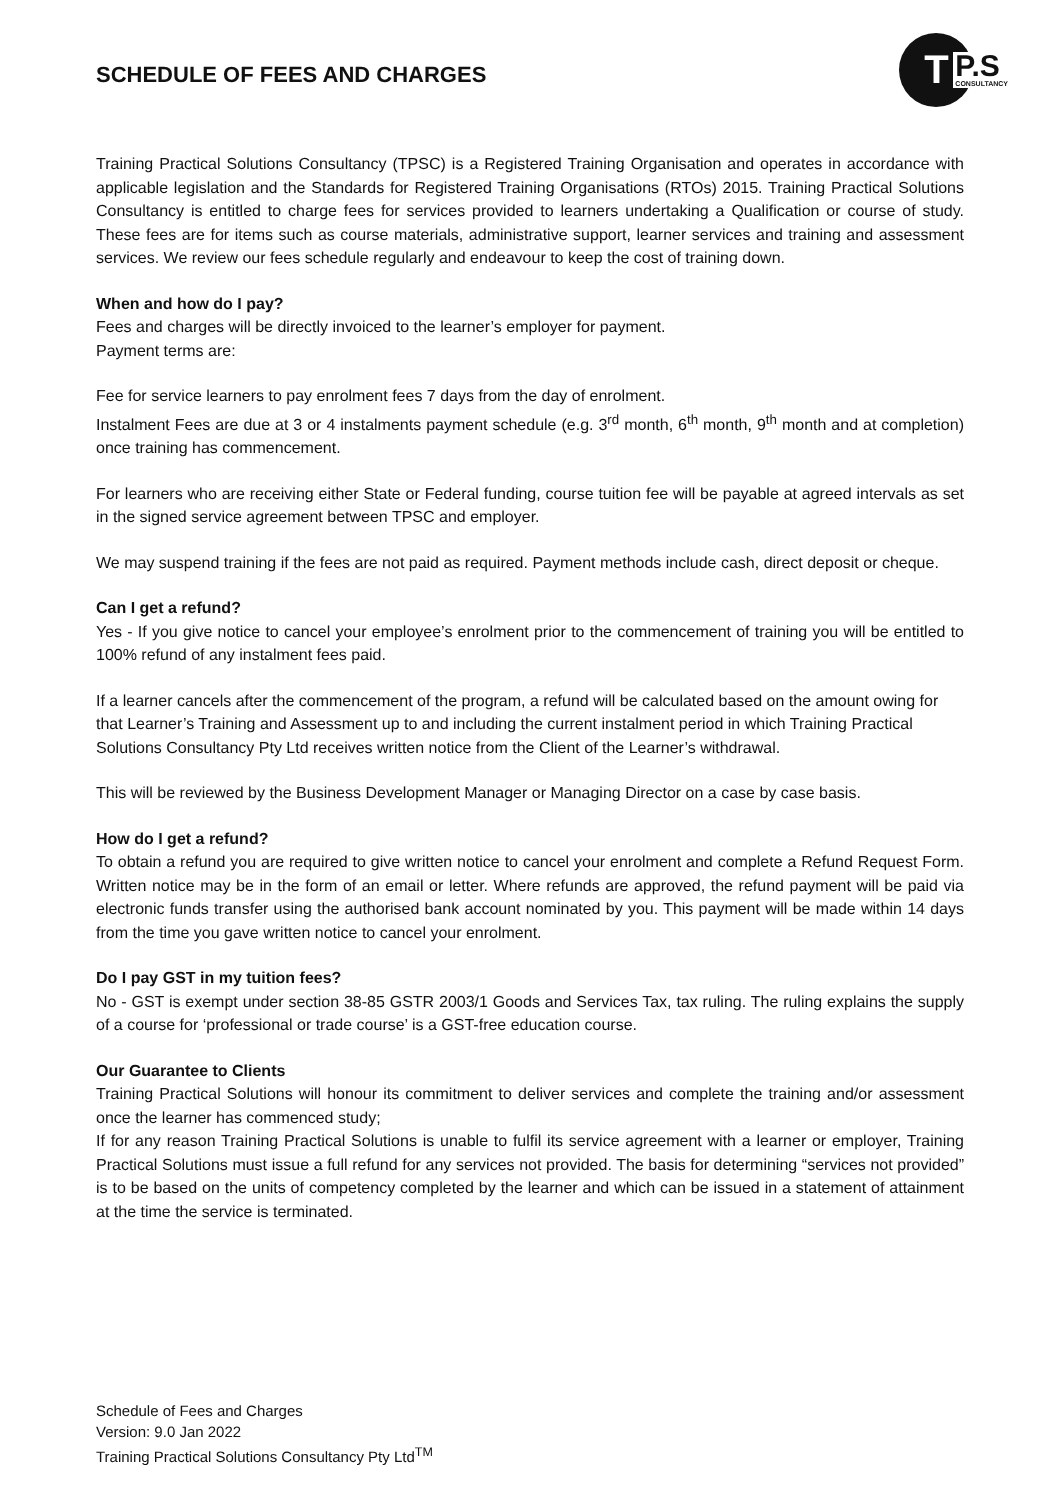SCHEDULE OF FEES AND CHARGES
T
P.S
CONSULTANCY
Training Practical Solutions Consultancy (TPSC) is a Registered Training Organisation and operates in accordance with applicable legislation and the Standards for Registered Training Organisations (RTOs) 2015. Training Practical Solutions Consultancy is entitled to charge fees for services provided to learners undertaking a Qualification or course of study. These fees are for items such as course materials, administrative support, learner services and training and assessment services. We review our fees schedule regularly and endeavour to keep the cost of training down.
When and how do I pay?
Fees and charges will be directly invoiced to the learner’s employer for payment.
Payment terms are:
Fee for service learners to pay enrolment fees 7 days from the day of enrolment.
Instalment Fees are due at 3 or 4 instalments payment schedule (e.g. 3<sup>rd</sup> month, 6<sup>th</sup> month, 9<sup>th</sup> month and at completion) once training has commencement.
For learners who are receiving either State or Federal funding, course tuition fee will be payable at agreed intervals as set in the signed service agreement between TPSC and employer.
We may suspend training if the fees are not paid as required. Payment methods include cash, direct deposit or cheque.
Can I get a refund?
Yes - If you give notice to cancel your employee’s enrolment prior to the commencement of training you will be entitled to 100% refund of any instalment fees paid.
If a learner cancels after the commencement of the program, a refund will be calculated based on the amount owing for that Learner’s Training and Assessment up to and including the current instalment period in which Training Practical Solutions Consultancy Pty Ltd receives written notice from the Client of the Learner’s withdrawal.
This will be reviewed by the Business Development Manager or Managing Director on a case by case basis.
How do I get a refund?
To obtain a refund you are required to give written notice to cancel your enrolment and complete a Refund Request Form. Written notice may be in the form of an email or letter. Where refunds are approved, the refund payment will be paid via electronic funds transfer using the authorised bank account nominated by you. This payment will be made within 14 days from the time you gave written notice to cancel your enrolment.
Do I pay GST in my tuition fees?
No - GST is exempt under section 38-85 GSTR 2003/1 Goods and Services Tax, tax ruling. The ruling explains the supply of a course for ‘professional or trade course’ is a GST-free education course.
Our Guarantee to Clients
Training Practical Solutions will honour its commitment to deliver services and complete the training and/or assessment once the learner has commenced study;
If for any reason Training Practical Solutions is unable to fulfil its service agreement with a learner or employer, Training Practical Solutions must issue a full refund for any services not provided. The basis for determining “services not provided” is to be based on the units of competency completed by the learner and which can be issued in a statement of attainment at the time the service is terminated.
Schedule of Fees and Charges
Version: 9.0 Jan 2022
Training Practical Solutions Consultancy Pty Ltd<sup>TM</sup>